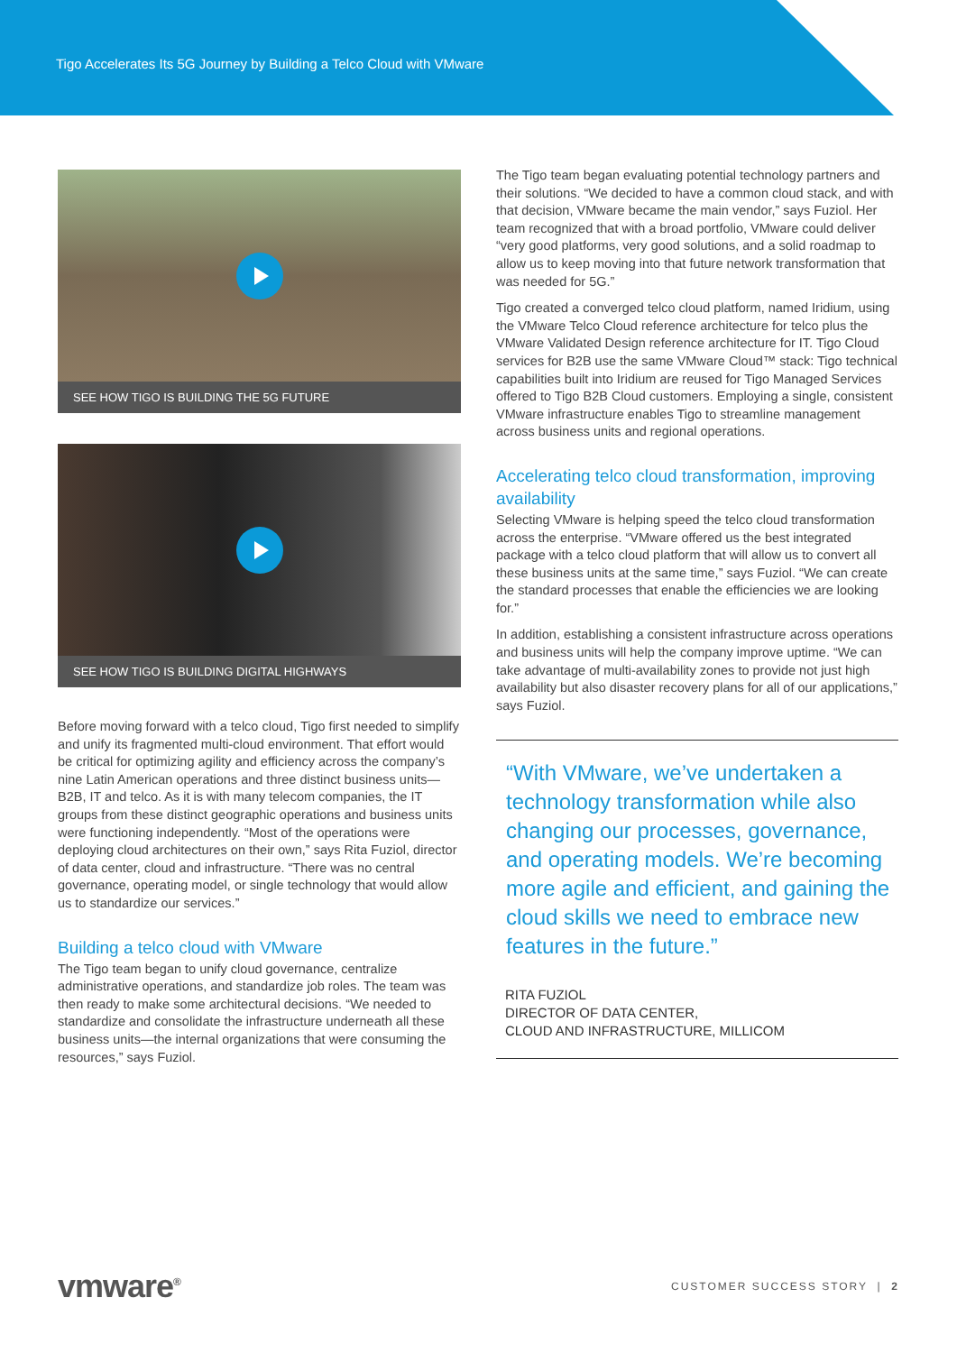Tigo Accelerates Its 5G Journey by Building a Telco Cloud with VMware
SEE HOW TIGO IS BUILDING THE 5G FUTURE
SEE HOW TIGO IS BUILDING DIGITAL HIGHWAYS
Before moving forward with a telco cloud, Tigo first needed to simplify and unify its fragmented multi-cloud environment. That effort would be critical for optimizing agility and efficiency across the company’s nine Latin American operations and three distinct business units—B2B, IT and telco. As it is with many telecom companies, the IT groups from these distinct geographic operations and business units were functioning independently. “Most of the operations were deploying cloud architectures on their own,” says Rita Fuziol, director of data center, cloud and infrastructure. “There was no central governance, operating model, or single technology that would allow us to standardize our services.”
Building a telco cloud with VMware
The Tigo team began to unify cloud governance, centralize administrative operations, and standardize job roles. The team was then ready to make some architectural decisions. “We needed to standardize and consolidate the infrastructure underneath all these business units—the internal organizations that were consuming the resources,” says Fuziol.
The Tigo team began evaluating potential technology partners and their solutions. “We decided to have a common cloud stack, and with that decision, VMware became the main vendor,” says Fuziol. Her team recognized that with a broad portfolio, VMware could deliver “very good platforms, very good solutions, and a solid roadmap to allow us to keep moving into that future network transformation that was needed for 5G.”
Tigo created a converged telco cloud platform, named Iridium, using the VMware Telco Cloud reference architecture for telco plus the VMware Validated Design reference architecture for IT. Tigo Cloud services for B2B use the same VMware Cloud™ stack: Tigo technical capabilities built into Iridium are reused for Tigo Managed Services offered to Tigo B2B Cloud customers. Employing a single, consistent VMware infrastructure enables Tigo to streamline management across business units and regional operations.
Accelerating telco cloud transformation, improving availability
Selecting VMware is helping speed the telco cloud transformation across the enterprise. “VMware offered us the best integrated package with a telco cloud platform that will allow us to convert all these business units at the same time,” says Fuziol. “We can create the standard processes that enable the efficiencies we are looking for.”
In addition, establishing a consistent infrastructure across operations and business units will help the company improve uptime. “We can take advantage of multi-availability zones to provide not just high availability but also disaster recovery plans for all of our applications,” says Fuziol.
“With VMware, we’ve undertaken a technology transformation while also changing our processes, governance, and operating models. We’re becoming more agile and efficient, and gaining the cloud skills we need to embrace new features in the future.”
RITA FUZIOL
DIRECTOR OF DATA CENTER,
CLOUD AND INFRASTRUCTURE, MILLICOM
vmware<sup>®</sup> CUSTOMER SUCCESS STORY | 2